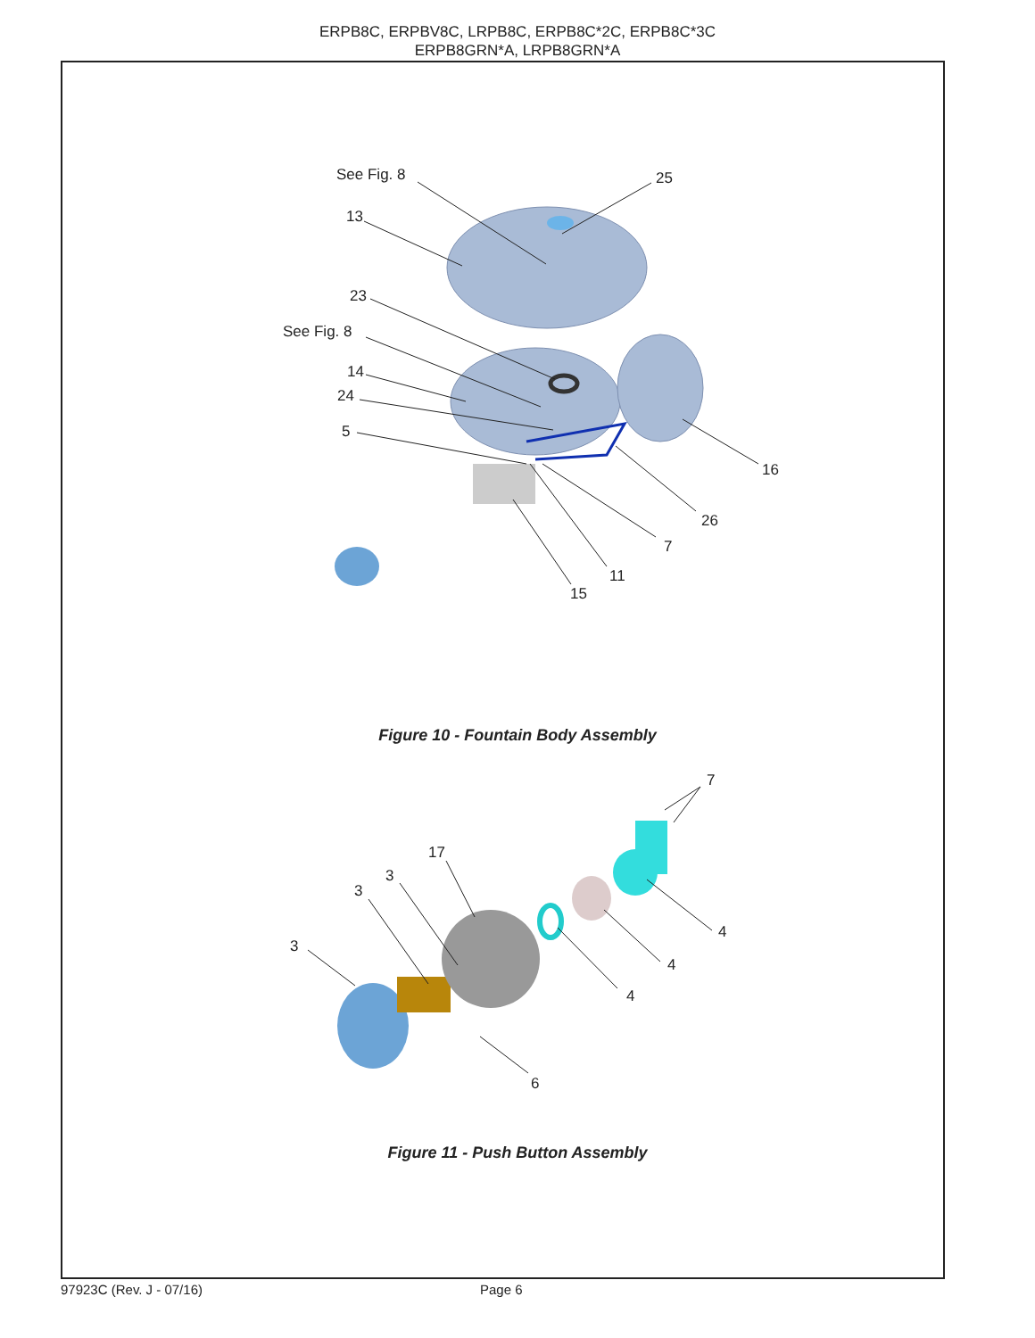ERPB8C, ERPBV8C, LRPB8C, ERPB8C*2C, ERPB8C*3C
ERPB8GRN*A, LRPB8GRN*A
See Fig. 8 25
13
23
See Fig. 8
14
24
5
16
26
7
11
15
Figure 10 - Fountain Body Assembly
7
17
3
3
3
4
4
4
6
Figure 11 - Push Button Assembly
97923C (Rev. J - 07/16) Page 6